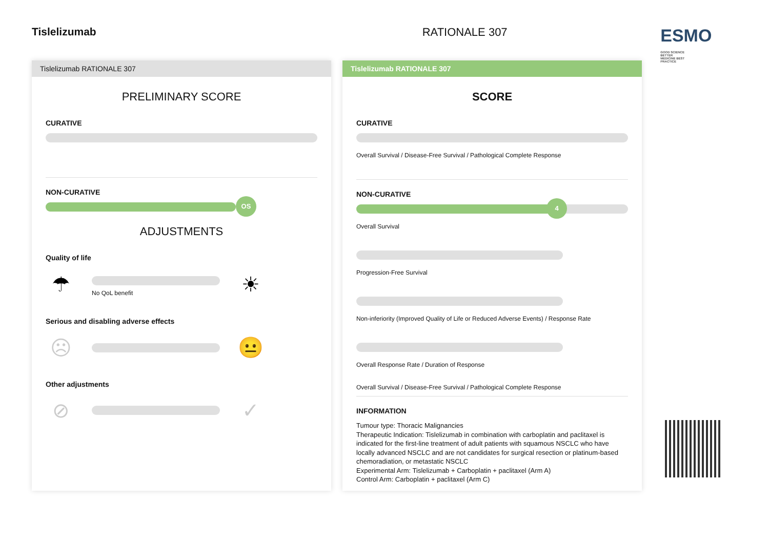Tislelizumab RATIONALE 307
ESMO GOOD SCIENCE BETTER MEDICINE BEST PRACTICE
Tislelizumab RATIONALE 307
PRELIMINARY SCORE
CURATIVE
NON-CURATIVE
OS
ADJUSTMENTS
Quality of life
☂
No QoL benefit
☀
Serious and disabling adverse effects
☹ 😐
Other adjustments
⊘ ✓
Tislelizumab RATIONALE 307
SCORE
CURATIVE
Overall Survival / Disease-Free Survival / Pathological Complete Response
NON-CURATIVE
4
Overall Survival
Progression-Free Survival
Non-inferiority (Improved Quality of Life or Reduced Adverse Events) / Response Rate
Overall Response Rate / Duration of Response
Overall Survival / Disease-Free Survival / Pathological Complete Response
INFORMATION
Tumour type: Thoracic Malignancies
Therapeutic Indication: Tislelizumab in combination with carboplatin and paclitaxel is indicated for the first-line treatment of adult patients with squamous NSCLC who have locally advanced NSCLC and are not candidates for surgical resection or platinum-based chemoradiation, or metastatic NSCLC
Experimental Arm: Tislelizumab + Carboplatin + paclitaxel (Arm A)
Control Arm: Carboplatin + paclitaxel (Arm C)